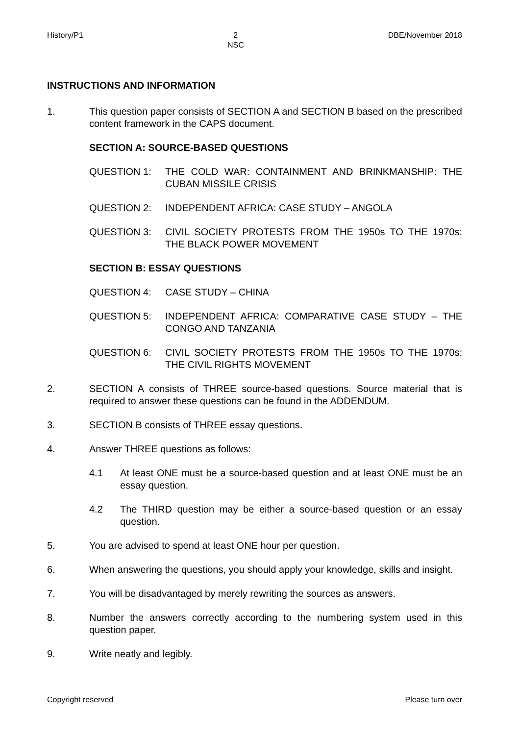History/P1 2
NSC DBE/November 2018
INSTRUCTIONS AND INFORMATION
1. This question paper consists of SECTION A and SECTION B based on the prescribed content framework in the CAPS document.
SECTION A: SOURCE-BASED QUESTIONS
QUESTION 1: THE COLD WAR: CONTAINMENT AND BRINKMANSHIP: THE CUBAN MISSILE CRISIS
QUESTION 2: INDEPENDENT AFRICA: CASE STUDY – ANGOLA
QUESTION 3: CIVIL SOCIETY PROTESTS FROM THE 1950s TO THE 1970s: THE BLACK POWER MOVEMENT
SECTION B: ESSAY QUESTIONS
QUESTION 4: CASE STUDY – CHINA
QUESTION 5: INDEPENDENT AFRICA: COMPARATIVE CASE STUDY – THE CONGO AND TANZANIA
QUESTION 6: CIVIL SOCIETY PROTESTS FROM THE 1950s TO THE 1970s: THE CIVIL RIGHTS MOVEMENT
2. SECTION A consists of THREE source-based questions. Source material that is required to answer these questions can be found in the ADDENDUM.
3. SECTION B consists of THREE essay questions.
4. Answer THREE questions as follows:
4.1 At least ONE must be a source-based question and at least ONE must be an essay question.
4.2 The THIRD question may be either a source-based question or an essay question.
5. You are advised to spend at least ONE hour per question.
6. When answering the questions, you should apply your knowledge, skills and insight.
7. You will be disadvantaged by merely rewriting the sources as answers.
8. Number the answers correctly according to the numbering system used in this question paper.
9. Write neatly and legibly.
Copyright reserved Please turn over